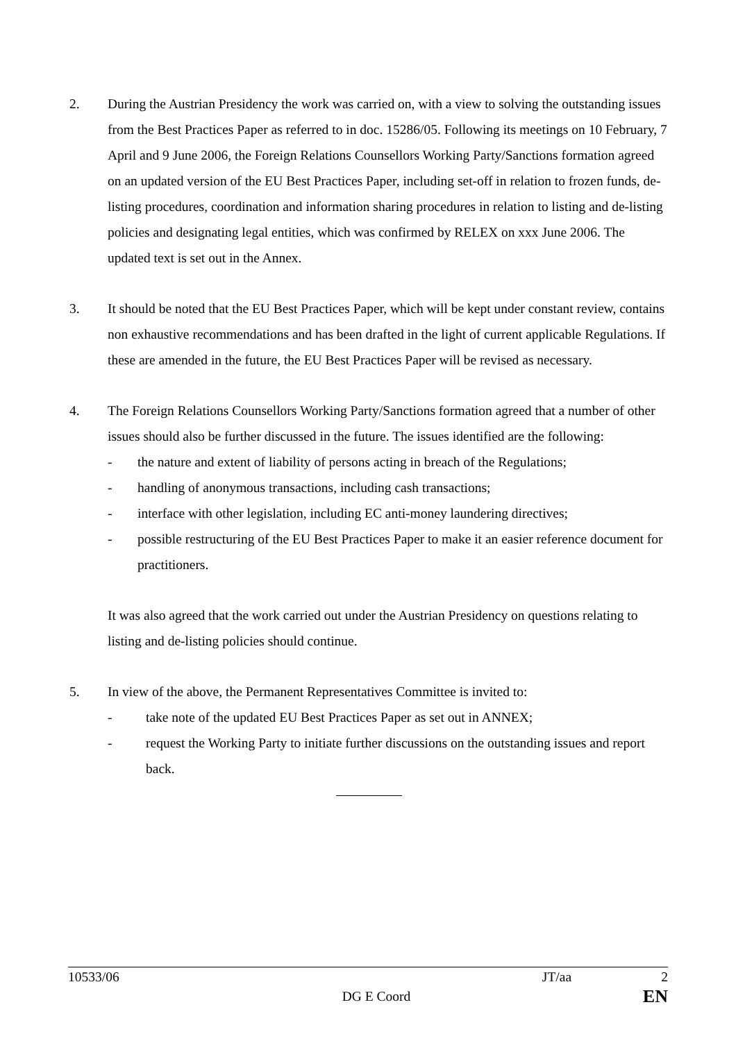2. During the Austrian Presidency the work was carried on, with a view to solving the outstanding issues from the Best Practices Paper as referred to in doc. 15286/05. Following its meetings on 10 February, 7 April and 9 June 2006, the Foreign Relations Counsellors Working Party/Sanctions formation agreed on an updated version of the EU Best Practices Paper, including set-off in relation to frozen funds, de-listing procedures, coordination and information sharing procedures in relation to listing and de-listing policies and designating legal entities, which was confirmed by RELEX on xxx June 2006. The updated text is set out in the Annex.
3. It should be noted that the EU Best Practices Paper, which will be kept under constant review, contains non exhaustive recommendations and has been drafted in the light of current applicable Regulations. If these are amended in the future, the EU Best Practices Paper will be revised as necessary.
4. The Foreign Relations Counsellors Working Party/Sanctions formation agreed that a number of other issues should also be further discussed in the future. The issues identified are the following:
- the nature and extent of liability of persons acting in breach of the Regulations;
- handling of anonymous transactions, including cash transactions;
- interface with other legislation, including EC anti-money laundering directives;
- possible restructuring of the EU Best Practices Paper to make it an easier reference document for practitioners.
It was also agreed that the work carried out under the Austrian Presidency on questions relating to listing and de-listing policies should continue.
5. In view of the above, the Permanent Representatives Committee is invited to:
- take note of the updated EU Best Practices Paper as set out in ANNEX;
- request the Working Party to initiate further discussions on the outstanding issues and report back.
10533/06 JT/aa 2
DG E Coord EN